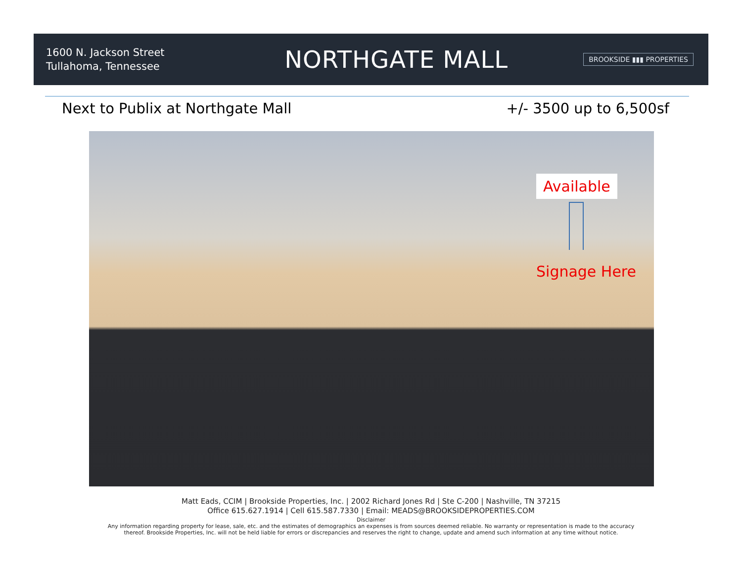1600 N. Jackson Street
Tullahoma, Tennessee
NORTHGATE MALL
BROOKSIDE ▮▮▮ PROPERTIES
Next to Publix at Northgate Mall +/- 3500 up to 6,500sf
Available
Signage Here
Matt Eads, CCIM | Brookside Properties, Inc. | 2002 Richard Jones Rd | Ste C-200 | Nashville, TN 37215
Office 615.627.1914 | Cell 615.587.7330 | Email: MEADS@BROOKSIDEPROPERTIES.COM
Disclaimer
Any information regarding property for lease, sale, etc. and the estimates of demographics an expenses is from sources deemed reliable. No warranty or representation is made to the accuracy
thereof. Brookside Properties, Inc. will not be held liable for errors or discrepancies and reserves the right to change, update and amend such information at any time without notice.